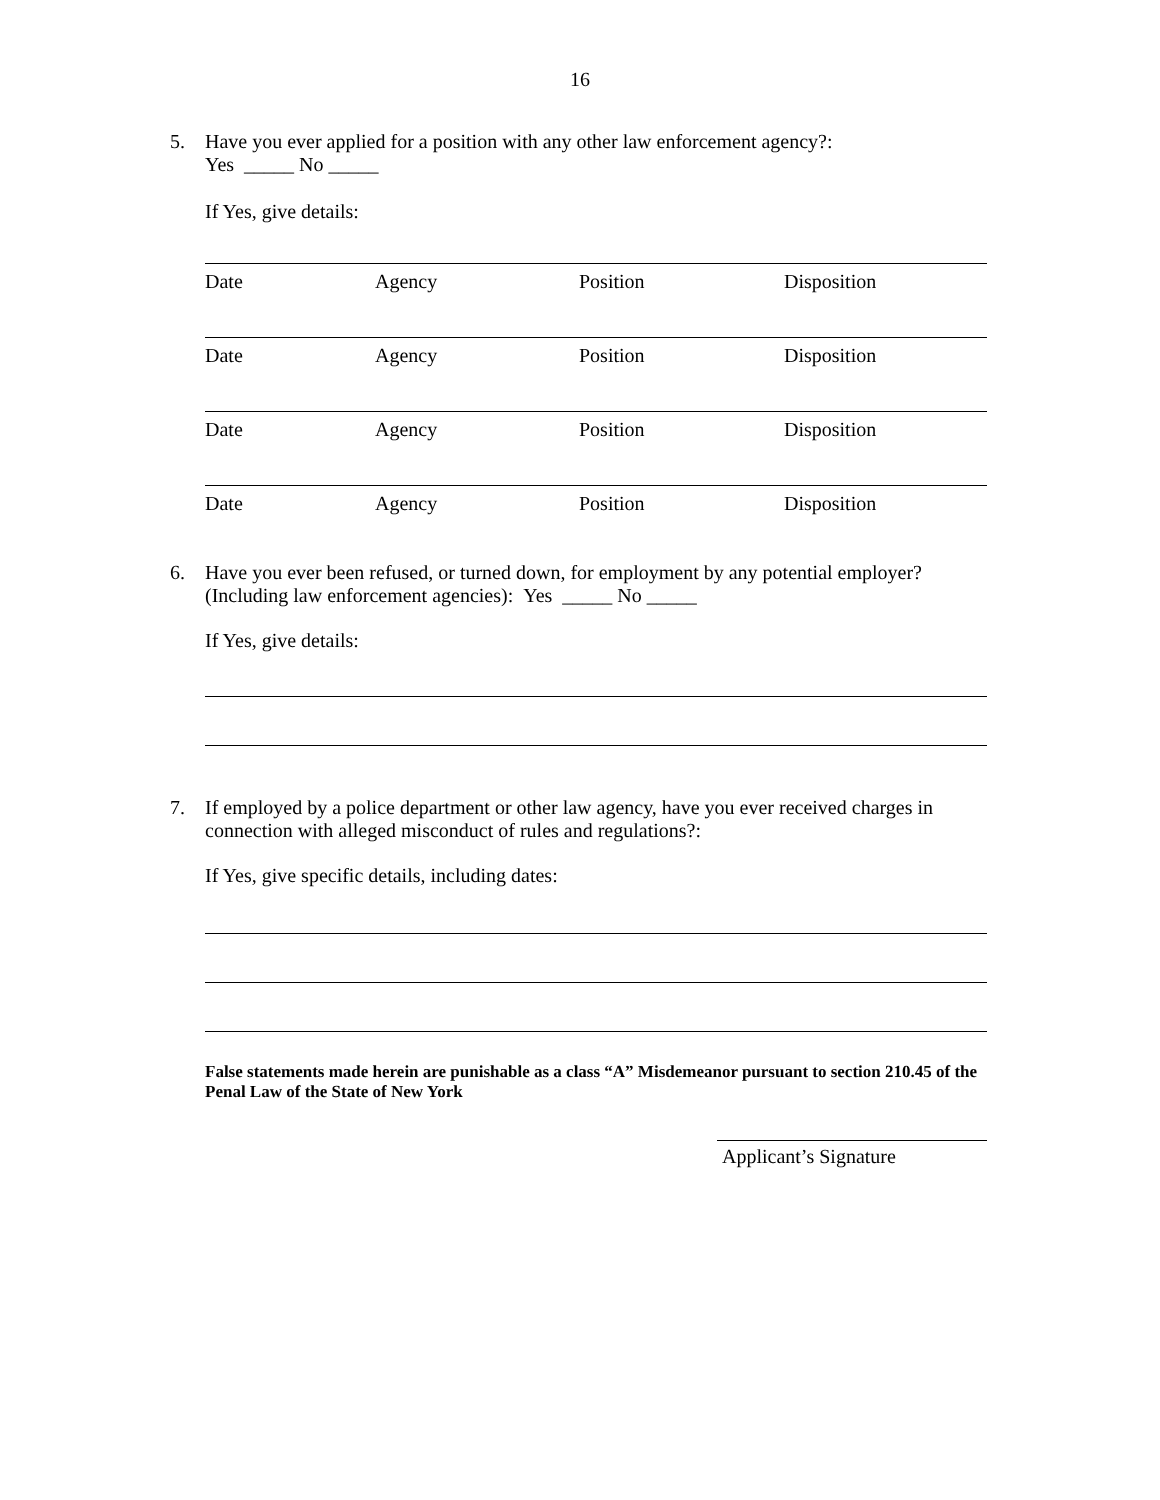16
5. Have you ever applied for a position with any other law enforcement agency?:
Yes _____ No _____
If Yes, give details:
Date Agency Position Disposition
Date Agency Position Disposition
Date Agency Position Disposition
Date Agency Position Disposition
6. Have you ever been refused, or turned down, for employment by any potential employer? (Including law enforcement agencies): Yes _____ No _____
If Yes, give details:
7. If employed by a police department or other law agency, have you ever received charges in connection with alleged misconduct of rules and regulations?:
If Yes, give specific details, including dates:
False statements made herein are punishable as a class “A” Misdemeanor pursuant to section 210.45 of the Penal Law of the State of New York
Applicant’s Signature